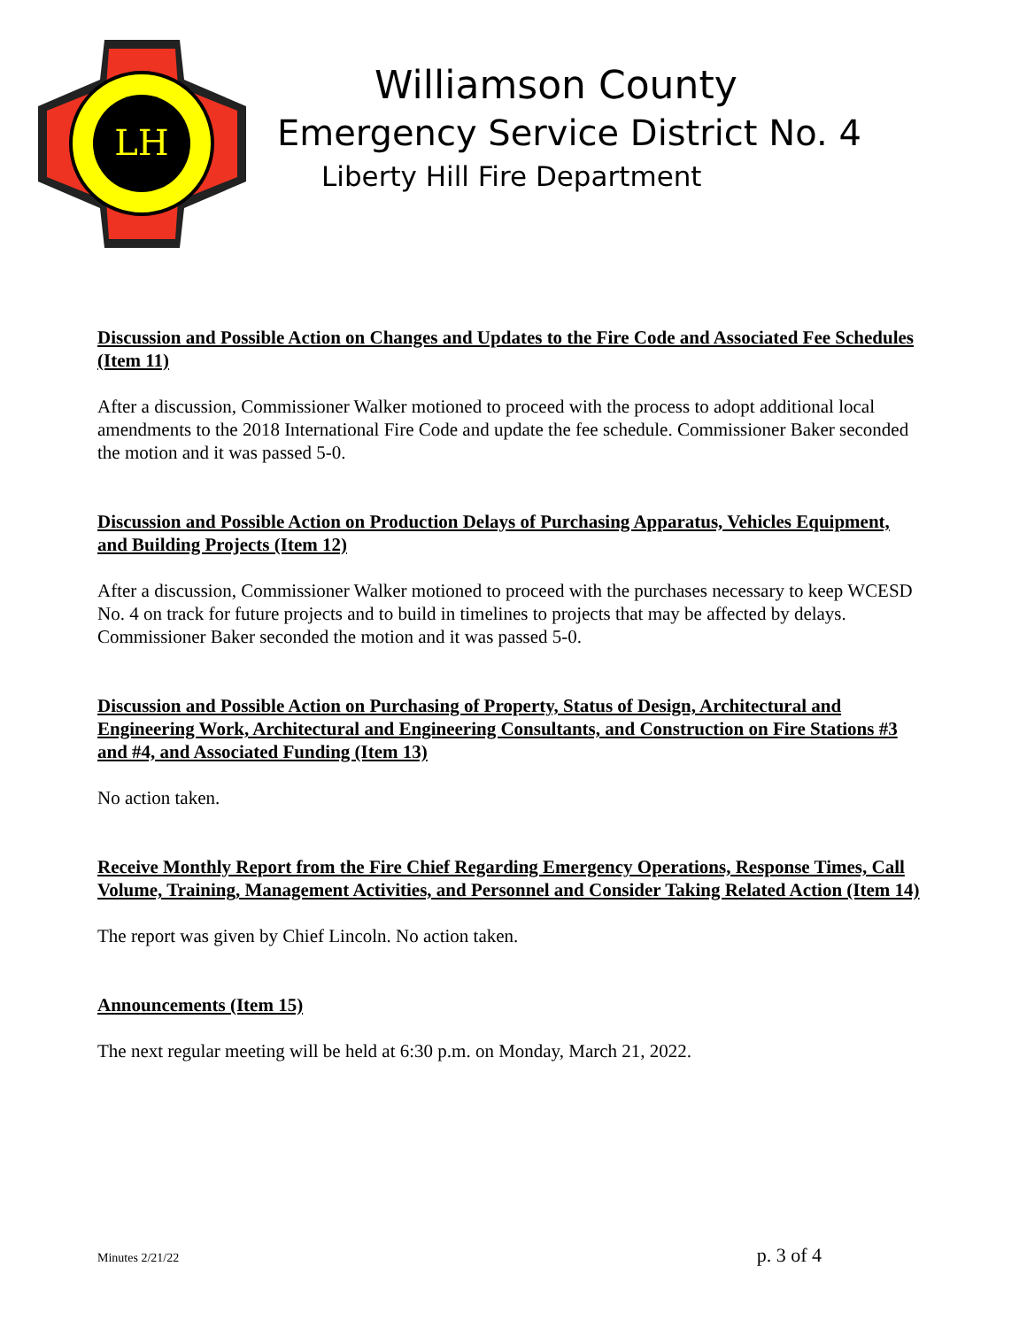LH
Williamson County
Emergency Service District No. 4
Liberty Hill Fire Department
Discussion and Possible Action on Changes and Updates to the Fire Code and Associated Fee Schedules (Item 11)
After a discussion, Commissioner Walker motioned to proceed with the process to adopt additional local amendments to the 2018 International Fire Code and update the fee schedule. Commissioner Baker seconded the motion and it was passed 5-0.
Discussion and Possible Action on Production Delays of Purchasing Apparatus, Vehicles Equipment, and Building Projects (Item 12)
After a discussion, Commissioner Walker motioned to proceed with the purchases necessary to keep WCESD No. 4 on track for future projects and to build in timelines to projects that may be affected by delays. Commissioner Baker seconded the motion and it was passed 5-0.
Discussion and Possible Action on Purchasing of Property, Status of Design, Architectural and Engineering Work, Architectural and Engineering Consultants, and Construction on Fire Stations #3 and #4, and Associated Funding (Item 13)
No action taken.
Receive Monthly Report from the Fire Chief Regarding Emergency Operations, Response Times, Call Volume, Training, Management Activities, and Personnel and Consider Taking Related Action (Item 14)
The report was given by Chief Lincoln. No action taken.
Announcements (Item 15)
The next regular meeting will be held at 6:30 p.m. on Monday, March 21, 2022.
Minutes 2/21/22 p. 3 of 4